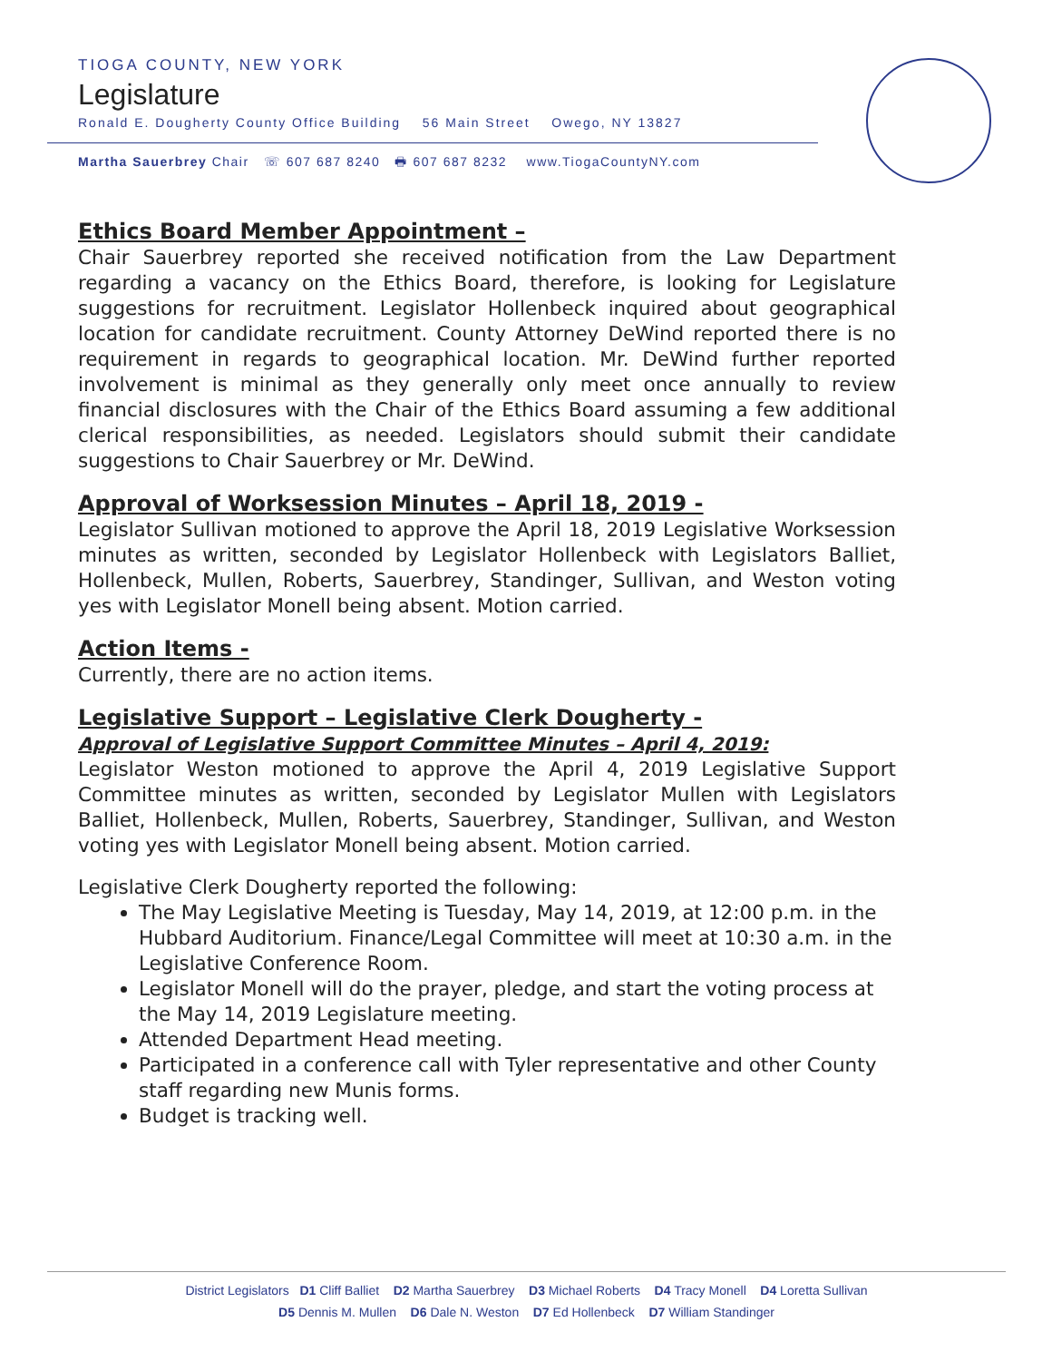TIOGA COUNTY, NEW YORK
Legislature
Ronald E. Dougherty County Office Building 56 Main Street Owego, NY 13827
Martha Sauerbrey Chair ☏ 607 687 8240 🖶 607 687 8232 www.TiogaCountyNY.com
Ethics Board Member Appointment –
Chair Sauerbrey reported she received notification from the Law Department regarding a vacancy on the Ethics Board, therefore, is looking for Legislature suggestions for recruitment. Legislator Hollenbeck inquired about geographical location for candidate recruitment. County Attorney DeWind reported there is no requirement in regards to geographical location. Mr. DeWind further reported involvement is minimal as they generally only meet once annually to review financial disclosures with the Chair of the Ethics Board assuming a few additional clerical responsibilities, as needed. Legislators should submit their candidate suggestions to Chair Sauerbrey or Mr. DeWind.
Approval of Worksession Minutes – April 18, 2019 -
Legislator Sullivan motioned to approve the April 18, 2019 Legislative Worksession minutes as written, seconded by Legislator Hollenbeck with Legislators Balliet, Hollenbeck, Mullen, Roberts, Sauerbrey, Standinger, Sullivan, and Weston voting yes with Legislator Monell being absent. Motion carried.
Action Items -
Currently, there are no action items.
Legislative Support – Legislative Clerk Dougherty -
Approval of Legislative Support Committee Minutes – April 4, 2019:
Legislator Weston motioned to approve the April 4, 2019 Legislative Support Committee minutes as written, seconded by Legislator Mullen with Legislators Balliet, Hollenbeck, Mullen, Roberts, Sauerbrey, Standinger, Sullivan, and Weston voting yes with Legislator Monell being absent. Motion carried.
Legislative Clerk Dougherty reported the following:
The May Legislative Meeting is Tuesday, May 14, 2019, at 12:00 p.m. in the Hubbard Auditorium. Finance/Legal Committee will meet at 10:30 a.m. in the Legislative Conference Room.
Legislator Monell will do the prayer, pledge, and start the voting process at the May 14, 2019 Legislature meeting.
Attended Department Head meeting.
Participated in a conference call with Tyler representative and other County staff regarding new Munis forms.
Budget is tracking well.
District Legislators D1 Cliff Balliet D2 Martha Sauerbrey D3 Michael Roberts D4 Tracy Monell D4 Loretta Sullivan
D5 Dennis M. Mullen D6 Dale N. Weston D7 Ed Hollenbeck D7 William Standinger